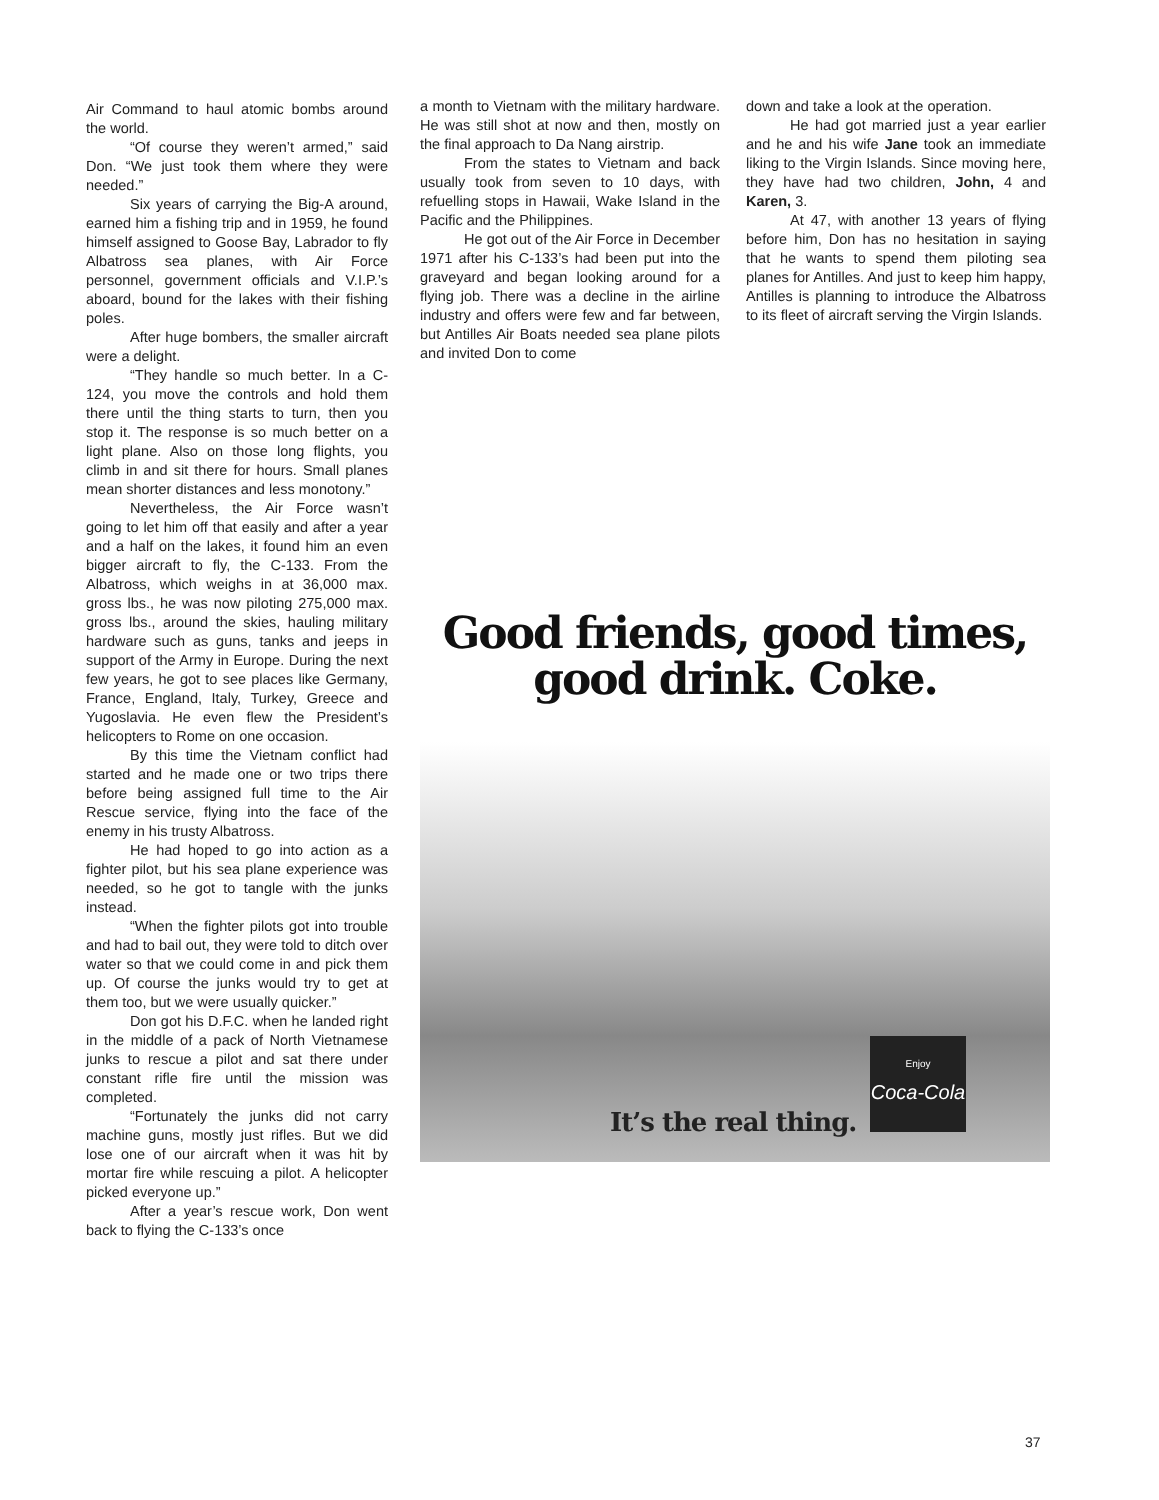Air Command to haul atomic bombs around the world.
“Of course they weren’t armed,” said Don. “We just took them where they were needed.”
Six years of carrying the Big-A around, earned him a fishing trip and in 1959, he found himself assigned to Goose Bay, Labrador to fly Albatross sea planes, with Air Force personnel, government officials and V.I.P.’s aboard, bound for the lakes with their fishing poles.
After huge bombers, the smaller aircraft were a delight.
“They handle so much better. In a C-124, you move the controls and hold them there until the thing starts to turn, then you stop it. The response is so much better on a light plane. Also on those long flights, you climb in and sit there for hours. Small planes mean shorter distances and less monotony.”
Nevertheless, the Air Force wasn’t going to let him off that easily and after a year and a half on the lakes, it found him an even bigger aircraft to fly, the C-133. From the Albatross, which weighs in at 36,000 max. gross lbs., he was now piloting 275,000 max. gross lbs., around the skies, hauling military hardware such as guns, tanks and jeeps in support of the Army in Europe. During the next few years, he got to see places like Germany, France, England, Italy, Turkey, Greece and Yugoslavia. He even flew the President’s helicopters to Rome on one occasion.
By this time the Vietnam conflict had started and he made one or two trips there before being assigned full time to the Air Rescue service, flying into the face of the enemy in his trusty Albatross.
He had hoped to go into action as a fighter pilot, but his sea plane experience was needed, so he got to tangle with the junks instead.
“When the fighter pilots got into trouble and had to bail out, they were told to ditch over water so that we could come in and pick them up. Of course the junks would try to get at them too, but we were usually quicker.”
Don got his D.F.C. when he landed right in the middle of a pack of North Vietnamese junks to rescue a pilot and sat there under constant rifle fire until the mission was completed.
“Fortunately the junks did not carry machine guns, mostly just rifles. But we did lose one of our aircraft when it was hit by mortar fire while rescuing a pilot. A helicopter picked everyone up.”
After a year’s rescue work, Don went back to flying the C-133’s once
a month to Vietnam with the military hardware. He was still shot at now and then, mostly on the final approach to Da Nang airstrip.
From the states to Vietnam and back usually took from seven to 10 days, with refuelling stops in Hawaii, Wake Island in the Pacific and the Philippines.
He got out of the Air Force in December 1971 after his C-133’s had been put into the graveyard and began looking around for a flying job. There was a decline in the airline industry and offers were few and far between, but Antilles Air Boats needed sea plane pilots and invited Don to come
down and take a look at the operation.
He had got married just a year earlier and he and his wife Jane took an immediate liking to the Virgin Islands. Since moving here, they have had two children, John, 4 and Karen, 3.
At 47, with another 13 years of flying before him, Don has no hesitation in saying that he wants to spend them piloting sea planes for Antilles. And just to keep him happy, Antilles is planning to introduce the Albatross to its fleet of aircraft serving the Virgin Islands.
Good friends, good times,
good drink. Coke.
It’s the real thing.
Enjoy
Coca-Cola
37